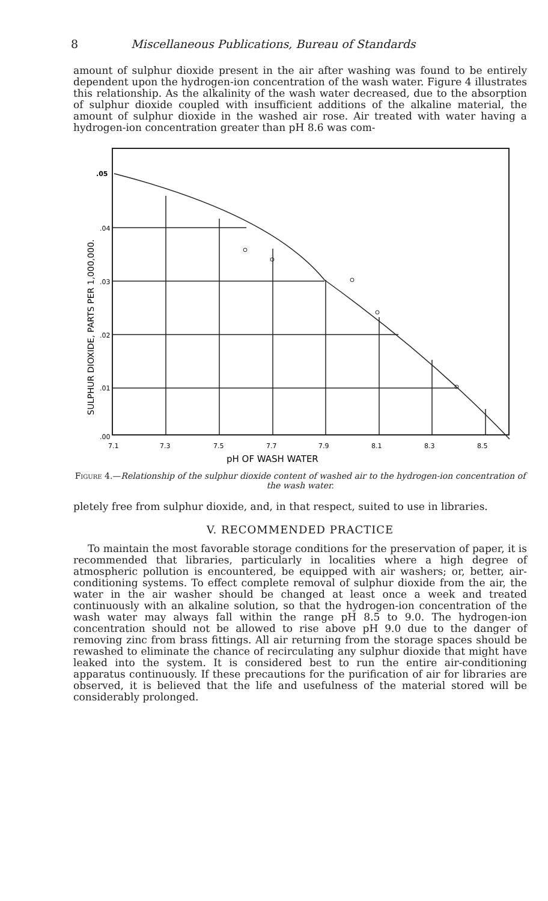8 Miscellaneous Publications, Bureau of Standards
amount of sulphur dioxide present in the air after washing was found to be entirely dependent upon the hydrogen-ion concentration of the wash water. Figure 4 illustrates this relationship. As the alkalinity of the wash water decreased, due to the absorption of sulphur dioxide coupled with insufficient additions of the alkaline material, the amount of sulphur dioxide in the washed air rose. Air treated with water having a hydrogen-ion concentration greater than pH 8.6 was com-
.05
.04
.03
.02
.01
.00
7.1
7.3
7.5
7.7
7.9
8.1
8.3
8.5
pH OF WASH WATER
SULPHUR DIOXIDE, PARTS PER 1,000,000.
Figure 4.—Relationship of the sulphur dioxide content of washed air to the hydrogen-ion concentration of the wash water.
pletely free from sulphur dioxide, and, in that respect, suited to use in libraries.
V. RECOMMENDED PRACTICE
To maintain the most favorable storage conditions for the preservation of paper, it is recommended that libraries, particularly in localities where a high degree of atmospheric pollution is encountered, be equipped with air washers; or, better, air-conditioning systems. To effect complete removal of sulphur dioxide from the air, the water in the air washer should be changed at least once a week and treated continuously with an alkaline solution, so that the hydrogen-ion concentration of the wash water may always fall within the range pH 8.5 to 9.0. The hydrogen-ion concentration should not be allowed to rise above pH 9.0 due to the danger of removing zinc from brass fittings. All air returning from the storage spaces should be rewashed to eliminate the chance of recirculating any sulphur dioxide that might have leaked into the system. It is considered best to run the entire air-conditioning apparatus continuously. If these precautions for the purification of air for libraries are observed, it is believed that the life and usefulness of the material stored will be considerably prolonged.